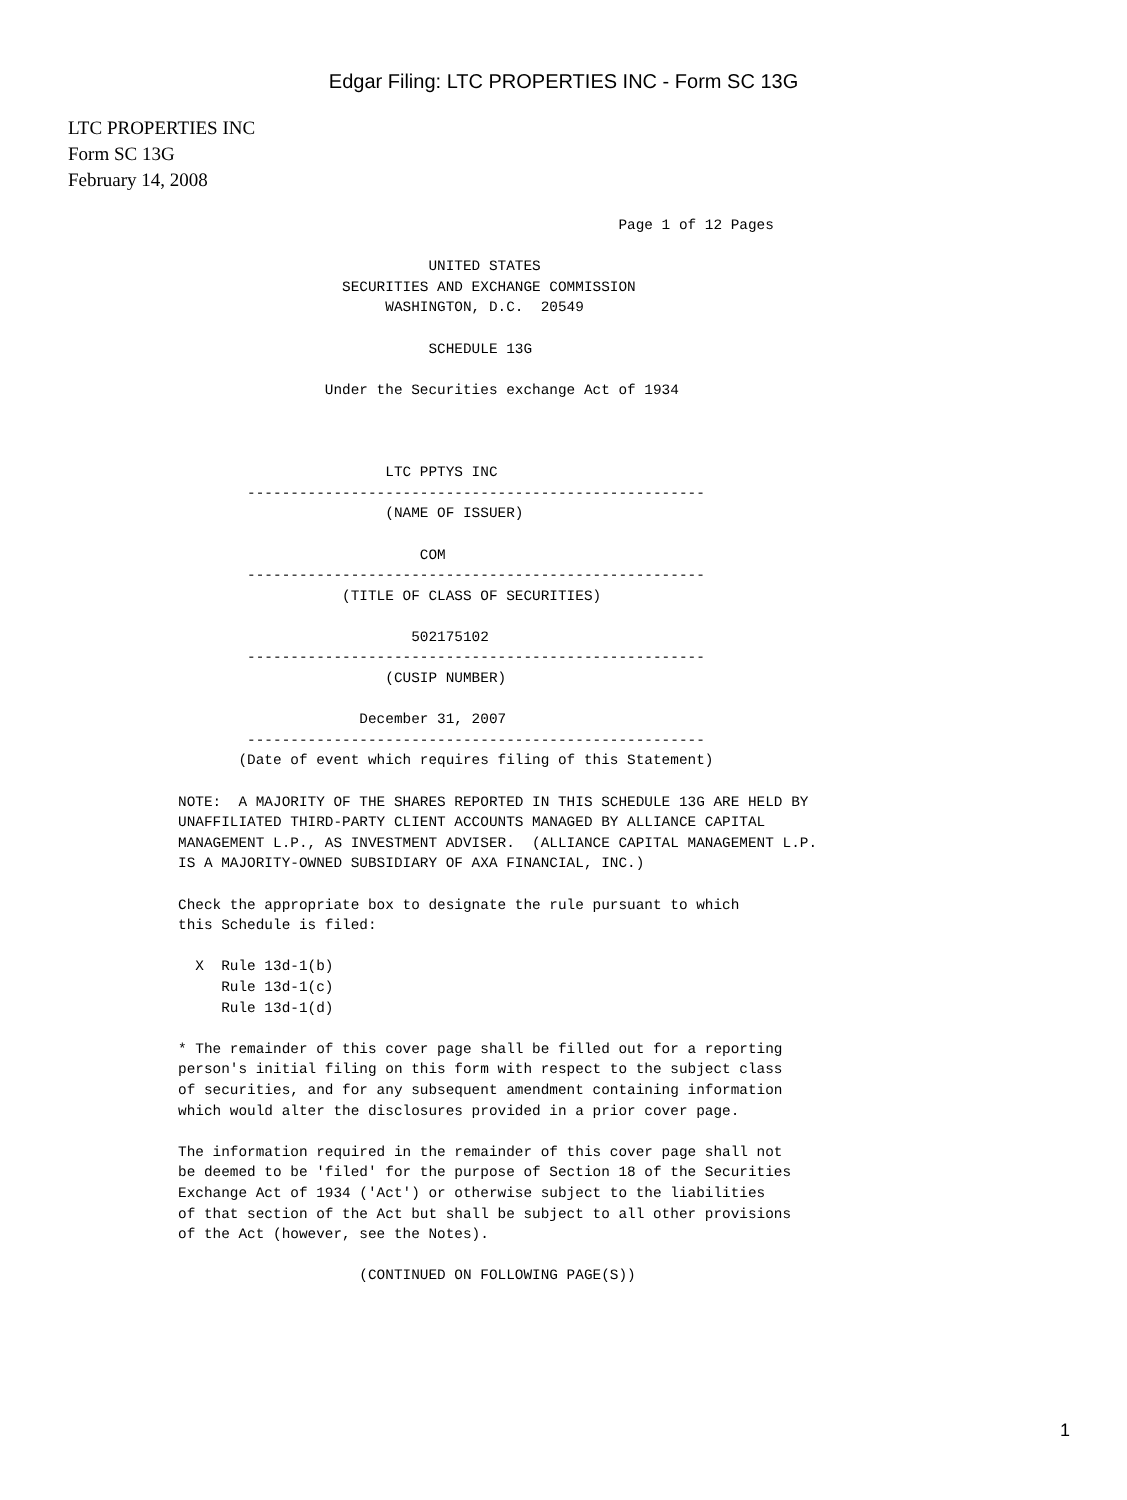Edgar Filing: LTC PROPERTIES INC - Form SC 13G
LTC PROPERTIES INC
Form SC 13G
February 14, 2008
                                                   Page 1 of 12 Pages

                             UNITED STATES
                   SECURITIES AND EXCHANGE COMMISSION
                        WASHINGTON, D.C.  20549

                             SCHEDULE 13G

                 Under the Securities exchange Act of 1934



                        LTC PPTYS INC
        -----------------------------------------------------
                        (NAME OF ISSUER)

                            COM
        -----------------------------------------------------
                   (TITLE OF CLASS OF SECURITIES)

                           502175102
        -----------------------------------------------------
                        (CUSIP NUMBER)

                     December 31, 2007
        -----------------------------------------------------
       (Date of event which requires filing of this Statement)

NOTE:  A MAJORITY OF THE SHARES REPORTED IN THIS SCHEDULE 13G ARE HELD BY
UNAFFILIATED THIRD-PARTY CLIENT ACCOUNTS MANAGED BY ALLIANCE CAPITAL
MANAGEMENT L.P., AS INVESTMENT ADVISER.  (ALLIANCE CAPITAL MANAGEMENT L.P.
IS A MAJORITY-OWNED SUBSIDIARY OF AXA FINANCIAL, INC.)

Check the appropriate box to designate the rule pursuant to which
this Schedule is filed:

  X  Rule 13d-1(b)
     Rule 13d-1(c)
     Rule 13d-1(d)

* The remainder of this cover page shall be filled out for a reporting
person's initial filing on this form with respect to the subject class
of securities, and for any subsequent amendment containing information
which would alter the disclosures provided in a prior cover page.

The information required in the remainder of this cover page shall not
be deemed to be 'filed' for the purpose of Section 18 of the Securities
Exchange Act of 1934 ('Act') or otherwise subject to the liabilities
of that section of the Act but shall be subject to all other provisions
of the Act (however, see the Notes).

                     (CONTINUED ON FOLLOWING PAGE(S))
1